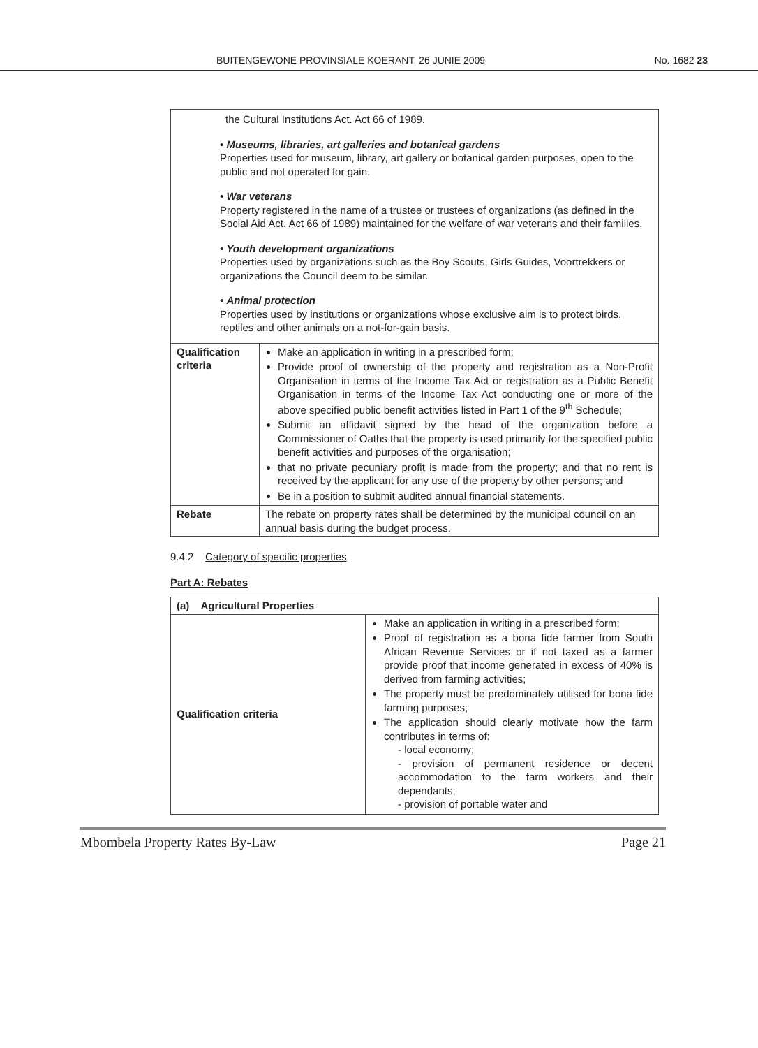BUITENGEWONE PROVINSIALE KOERANT, 26 JUNIE 2009 No. 1682 23
| the Cultural Institutions Act. Act 66 of 1989. • Museums, libraries, art galleries and botanical gardens Properties used for museum, library, art gallery or botanical garden purposes, open to the public and not operated for gain. • War veterans Property registered in the name of a trustee or trustees of organizations (as defined in the Social Aid Act, Act 66 of 1989) maintained for the welfare of war veterans and their families. • Youth development organizations Properties used by organizations such as the Boy Scouts, Girls Guides, Voortrekkers or organizations the Council deem to be similar. • Animal protection Properties used by institutions or organizations whose exclusive aim is to protect birds, reptiles and other animals on a not-for-gain basis. | |
| Qualification criteria | Make an application in writing in a prescribed form; Provide proof of ownership of the property and registration as a Non-Profit Organisation in terms of the Income Tax Act or registration as a Public Benefit Organisation in terms of the Income Tax Act conducting one or more of the above specified public benefit activities listed in Part 1 of the 9<sup>th</sup> Schedule; Submit an affidavit signed by the head of the organization before a Commissioner of Oaths that the property is used primarily for the specified public benefit activities and purposes of the organisation; that no private pecuniary profit is made from the property; and that no rent is received by the applicant for any use of the property by other persons; and Be in a position to submit audited annual financial statements. |
| Rebate | The rebate on property rates shall be determined by the municipal council on an annual basis during the budget process. |
9.4.2 Category of specific properties
Part A: Rebates
| (a) Agricultural Properties | |
| --- | --- |
| Qualification criteria | Make an application in writing in a prescribed form; Proof of registration as a bona fide farmer from South African Revenue Services or if not taxed as a farmer provide proof that income generated in excess of 40% is derived from farming activities; The property must be predominately utilised for bona fide farming purposes; The application should clearly motivate how the farm contributes in terms of: - local economy; - provision of permanent residence or decent accommodation to the farm workers and their dependants; - provision of portable water and |
Mbombela Property Rates By-Law Page 21